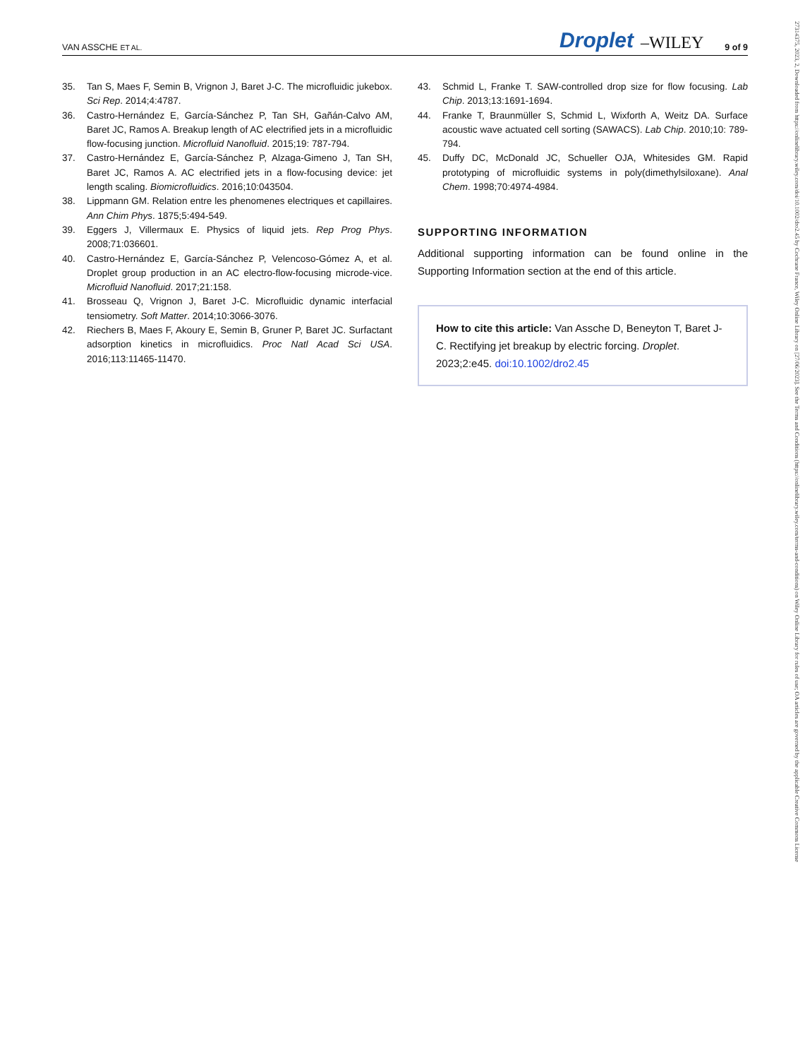VAN ASSCHE ET AL. Droplet –WILEY 9 of 9
35. Tan S, Maes F, Semin B, Vrignon J, Baret J-C. The microfluidic jukebox. Sci Rep. 2014;4:4787.
36. Castro-Hernández E, García-Sánchez P, Tan SH, Gañán-Calvo AM, Baret JC, Ramos A. Breakup length of AC electrified jets in a microfluidic flow-focusing junction. Microfluid Nanofluid. 2015;19: 787-794.
37. Castro-Hernández E, García-Sánchez P, Alzaga-Gimeno J, Tan SH, Baret JC, Ramos A. AC electrified jets in a flow-focusing device: jet length scaling. Biomicrofluidics. 2016;10:043504.
38. Lippmann GM. Relation entre les phenomenes electriques et capillaires. Ann Chim Phys. 1875;5:494-549.
39. Eggers J, Villermaux E. Physics of liquid jets. Rep Prog Phys. 2008;71:036601.
40. Castro-Hernández E, García-Sánchez P, Velencoso-Gómez A, et al. Droplet group production in an AC electro-flow-focusing microde-vice. Microfluid Nanofluid. 2017;21:158.
41. Brosseau Q, Vrignon J, Baret J-C. Microfluidic dynamic interfacial tensiometry. Soft Matter. 2014;10:3066-3076.
42. Riechers B, Maes F, Akoury E, Semin B, Gruner P, Baret JC. Surfactant adsorption kinetics in microfluidics. Proc Natl Acad Sci USA. 2016;113:11465-11470.
43. Schmid L, Franke T. SAW-controlled drop size for flow focusing. Lab Chip. 2013;13:1691-1694.
44. Franke T, Braunmüller S, Schmid L, Wixforth A, Weitz DA. Surface acoustic wave actuated cell sorting (SAWACS). Lab Chip. 2010;10: 789-794.
45. Duffy DC, McDonald JC, Schueller OJA, Whitesides GM. Rapid prototyping of microfluidic systems in poly(dimethylsiloxane). Anal Chem. 1998;70:4974-4984.
SUPPORTING INFORMATION
Additional supporting information can be found online in the Supporting Information section at the end of this article.
How to cite this article: Van Assche D, Beneyton T, Baret J-C. Rectifying jet breakup by electric forcing. Droplet. 2023;2:e45. doi:10.1002/dro2.45
27314375, 2023, 2, Downloaded from https://onlinelibrary.wiley.com/doi/10.1002/dro2.45 by Cochrane France, Wiley Online Library on [27/06/2023]. See the Terms and Conditions (https://onlinelibrary.wiley.com/terms-and-conditions) on Wiley Online Library for rules of use; OA articles are governed by the applicable Creative Commons License